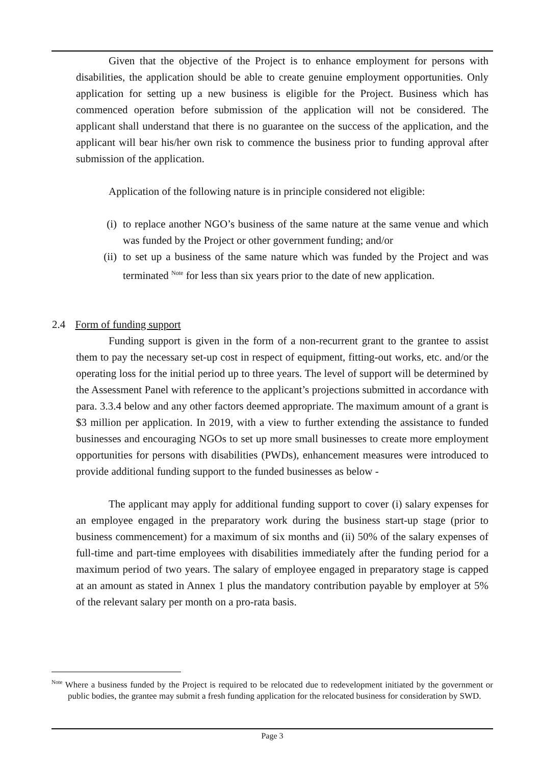Given that the objective of the Project is to enhance employment for persons with disabilities, the application should be able to create genuine employment opportunities. Only application for setting up a new business is eligible for the Project. Business which has commenced operation before submission of the application will not be considered. The applicant shall understand that there is no guarantee on the success of the application, and the applicant will bear his/her own risk to commence the business prior to funding approval after submission of the application.
Application of the following nature is in principle considered not eligible:
(i) to replace another NGO’s business of the same nature at the same venue and which was funded by the Project or other government funding; and/or
(ii) to set up a business of the same nature which was funded by the Project and was terminated <sup>Note</sup> for less than six years prior to the date of new application.
2.4 Form of funding support
Funding support is given in the form of a non-recurrent grant to the grantee to assist them to pay the necessary set-up cost in respect of equipment, fitting-out works, etc. and/or the operating loss for the initial period up to three years. The level of support will be determined by the Assessment Panel with reference to the applicant’s projections submitted in accordance with para. 3.3.4 below and any other factors deemed appropriate. The maximum amount of a grant is $3 million per application. In 2019, with a view to further extending the assistance to funded businesses and encouraging NGOs to set up more small businesses to create more employment opportunities for persons with disabilities (PWDs), enhancement measures were introduced to provide additional funding support to the funded businesses as below -
The applicant may apply for additional funding support to cover (i) salary expenses for an employee engaged in the preparatory work during the business start-up stage (prior to business commencement) for a maximum of six months and (ii) 50% of the salary expenses of full-time and part-time employees with disabilities immediately after the funding period for a maximum period of two years. The salary of employee engaged in preparatory stage is capped at an amount as stated in Annex 1 plus the mandatory contribution payable by employer at 5% of the relevant salary per month on a pro-rata basis.
<sup>Note</sup> Where a business funded by the Project is required to be relocated due to redevelopment initiated by the government or public bodies, the grantee may submit a fresh funding application for the relocated business for consideration by SWD.
Page 3